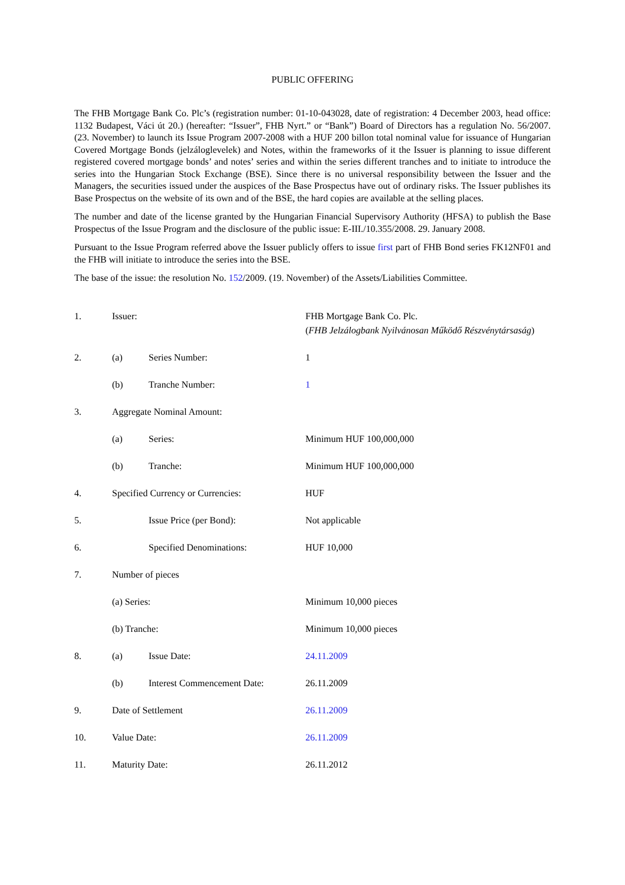PUBLIC OFFERING
The FHB Mortgage Bank Co. Plc’s (registration number: 01-10-043028, date of registration: 4 December 2003, head office: 1132 Budapest, Váci út 20.) (hereafter: “Issuer”, FHB Nyrt.” or “Bank”) Board of Directors has a regulation No. 56/2007. (23. November) to launch its Issue Program 2007-2008 with a HUF 200 billon total nominal value for issuance of Hungarian Covered Mortgage Bonds (jelzáloglevelek) and Notes, within the frameworks of it the Issuer is planning to issue different registered covered mortgage bonds’ and notes’ series and within the series different tranches and to initiate to introduce the series into the Hungarian Stock Exchange (BSE). Since there is no universal responsibility between the Issuer and the Managers, the securities issued under the auspices of the Base Prospectus have out of ordinary risks. The Issuer publishes its Base Prospectus on the website of its own and of the BSE, the hard copies are available at the selling places.
The number and date of the license granted by the Hungarian Financial Supervisory Authority (HFSA) to publish the Base Prospectus of the Issue Program and the disclosure of the public issue: E-III./10.355/2008. 29. January 2008.
Pursuant to the Issue Program referred above the Issuer publicly offers to issue first part of FHB Bond series FK12NF01 and the FHB will initiate to introduce the series into the BSE.
The base of the issue: the resolution No. 152/2009. (19. November) of the Assets/Liabilities Committee.
| 1. | Issuer: | | FHB Mortgage Bank Co. Plc. ( FHB Jelzálogbank Nyilvánosan Működő Részvénytársaság ) |
| 2. | (a) | Series Number: | 1 |
| | (b) | Tranche Number: | 1 |
| 3. | Aggregate Nominal Amount: | | |
| | (a) | Series: | Minimum HUF 100,000,000 |
| | (b) | Tranche: | Minimum HUF 100,000,000 |
| 4. | Specified Currency or Currencies: | | HUF |
| 5. | | Issue Price (per Bond): | Not applicable |
| 6. | | Specified Denominations: | HUF 10,000 |
| 7. | Number of pieces | | |
| | (a) Series: | | Minimum 10,000 pieces |
| | (b) Tranche: | | Minimum 10,000 pieces |
| 8. | (a) | Issue Date: | 24.11.2009 |
| | (b) | Interest Commencement Date: | 26.11.2009 |
| 9. | Date of Settlement | | 26.11.2009 |
| 10. | Value Date: | | 26.11.2009 |
| 11. | Maturity Date: | | 26.11.2012 |